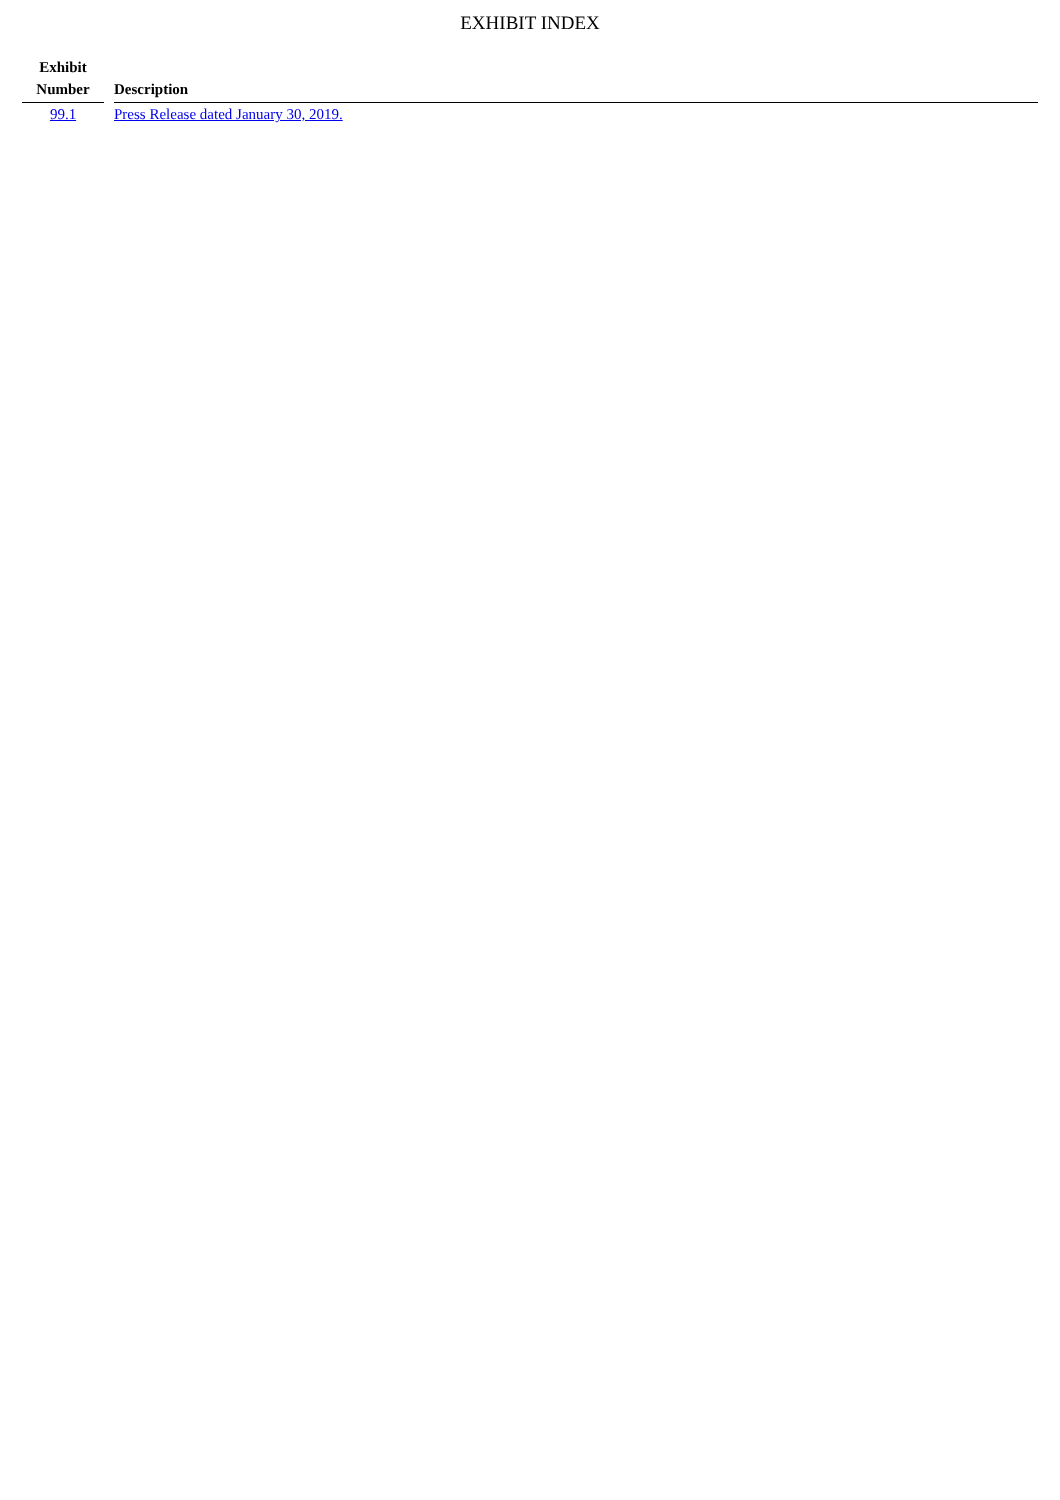EXHIBIT INDEX
| Exhibit Number | | Description |
| --- | --- | --- |
| 99.1 | | Press Release dated January 30, 2019. |